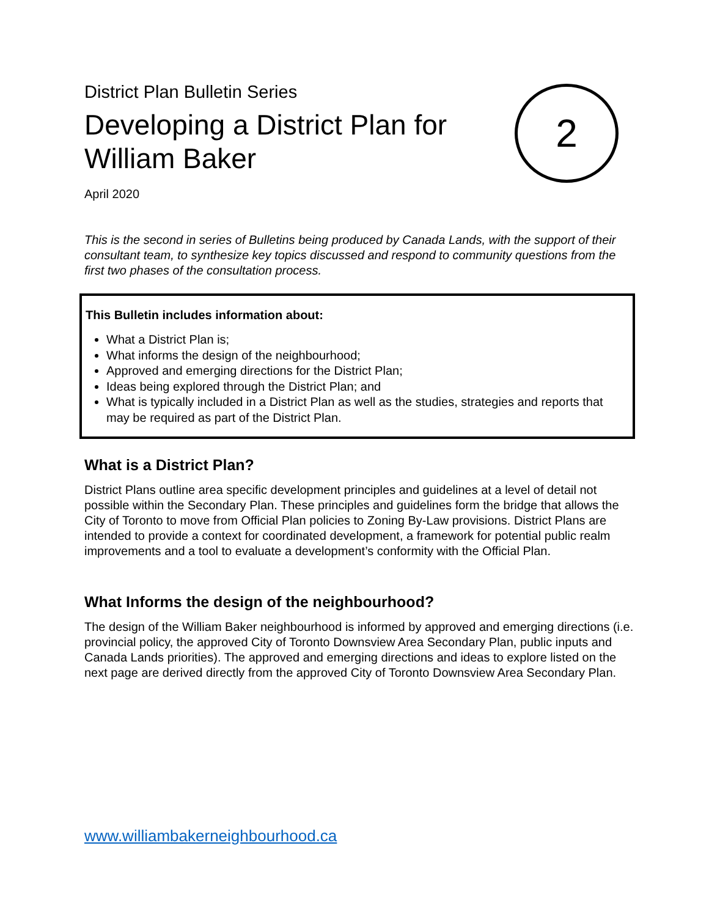District Plan Bulletin Series
Developing a District Plan for
William Baker
2
April 2020
This is the second in series of Bulletins being produced by Canada Lands, with the support of their consultant team, to synthesize key topics discussed and respond to community questions from the first two phases of the consultation process.
This Bulletin includes information about:
What a District Plan is;
What informs the design of the neighbourhood;
Approved and emerging directions for the District Plan;
Ideas being explored through the District Plan; and
What is typically included in a District Plan as well as the studies, strategies and reports that may be required as part of the District Plan.
What is a District Plan?
District Plans outline area specific development principles and guidelines at a level of detail not possible within the Secondary Plan. These principles and guidelines form the bridge that allows the City of Toronto to move from Official Plan policies to Zoning By-Law provisions. District Plans are intended to provide a context for coordinated development, a framework for potential public realm improvements and a tool to evaluate a development’s conformity with the Official Plan.
What Informs the design of the neighbourhood?
The design of the William Baker neighbourhood is informed by approved and emerging directions (i.e. provincial policy, the approved City of Toronto Downsview Area Secondary Plan, public inputs and Canada Lands priorities). The approved and emerging directions and ideas to explore listed on the next page are derived directly from the approved City of Toronto Downsview Area Secondary Plan.
www.williambakerneighbourhood.ca